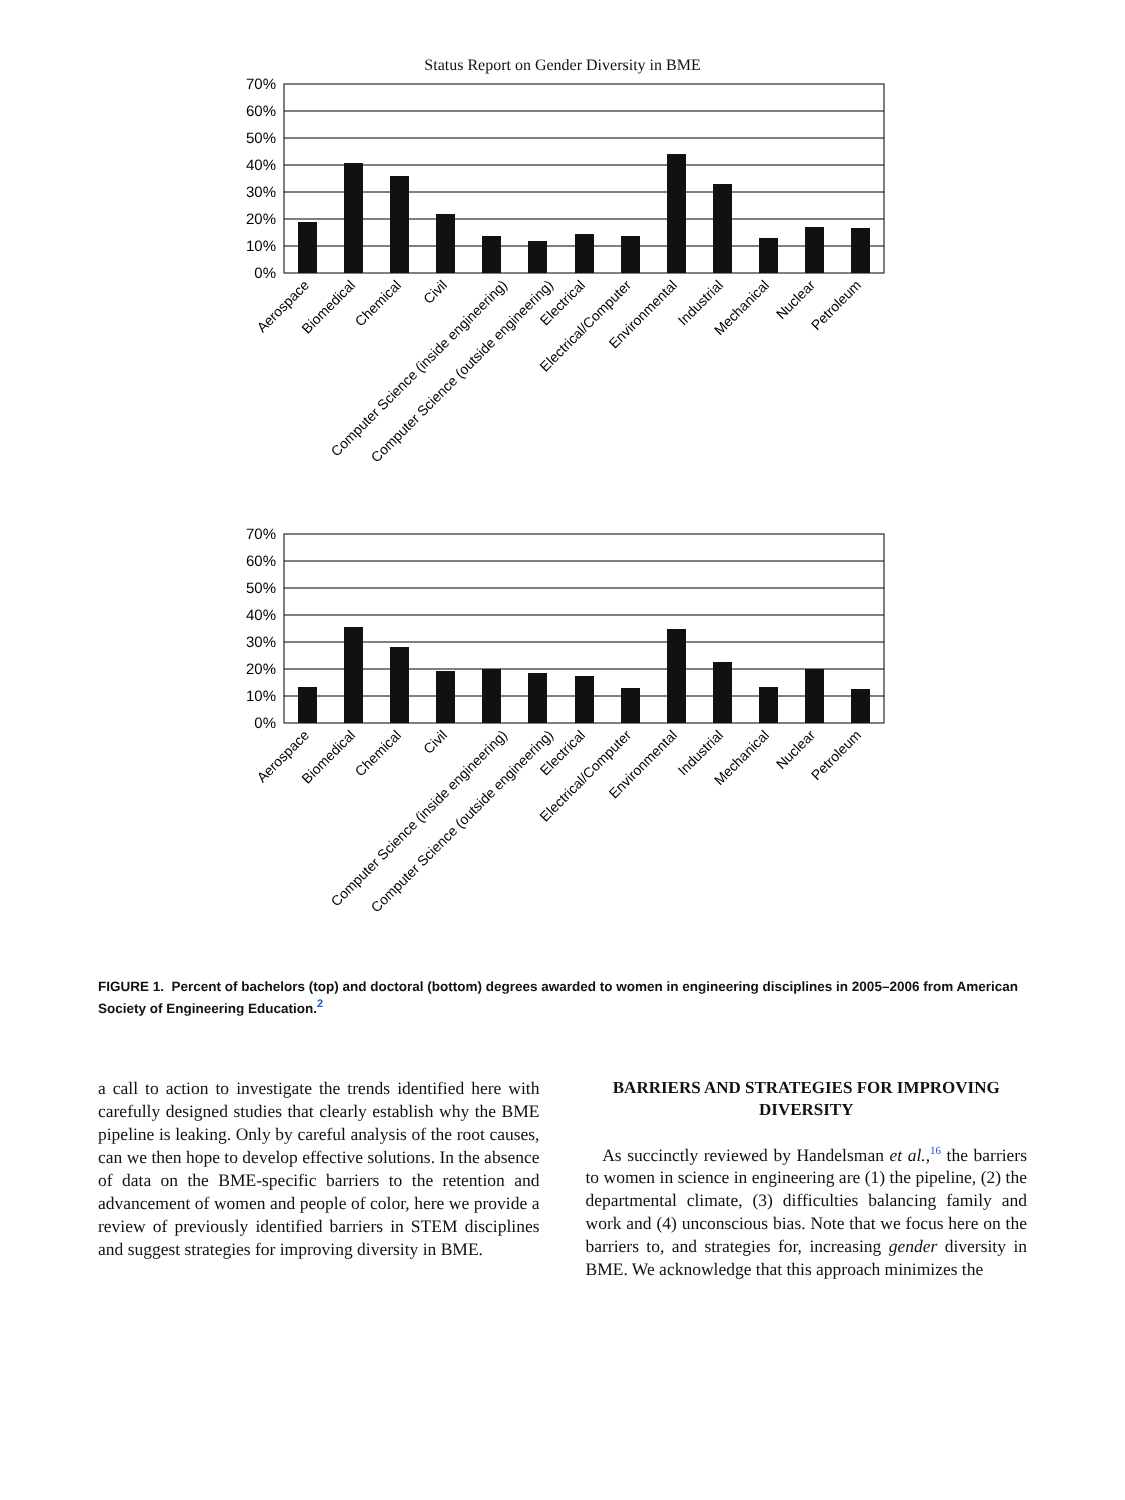Status Report on Gender Diversity in BME
70%
60%
50%
40%
30%
20%
10%
0%
Aerospace
Biomedical
Chemical
Civil
Computer Science (inside engineering)
Computer Science (outside engineering)
Electrical
Electrical/Computer
Environmental
Industrial
Mechanical
Nuclear
Petroleum
70%
60%
50%
40%
30%
20%
10%
0%
Aerospace
Biomedical
Chemical
Civil
Computer Science (inside engineering)
Computer Science (outside engineering)
Electrical
Electrical/Computer
Environmental
Industrial
Mechanical
Nuclear
Petroleum
FIGURE 1. Percent of bachelors (top) and doctoral (bottom) degrees awarded to women in engineering disciplines in 2005–2006 from American Society of Engineering Education.<sup>2</sup>
a call to action to investigate the trends identified here with carefully designed studies that clearly establish why the BME pipeline is leaking. Only by careful analysis of the root causes, can we then hope to develop effective solutions. In the absence of data on the BME-specific barriers to the retention and advancement of women and people of color, here we provide a review of previously identified barriers in STEM disciplines and suggest strategies for improving diversity in BME.
BARRIERS AND STRATEGIES FOR IMPROVING DIVERSITY
As succinctly reviewed by Handelsman et al.,<sup>16</sup> the barriers to women in science in engineering are (1) the pipeline, (2) the departmental climate, (3) difficulties balancing family and work and (4) unconscious bias. Note that we focus here on the barriers to, and strategies for, increasing gender diversity in BME. We acknowledge that this approach minimizes the